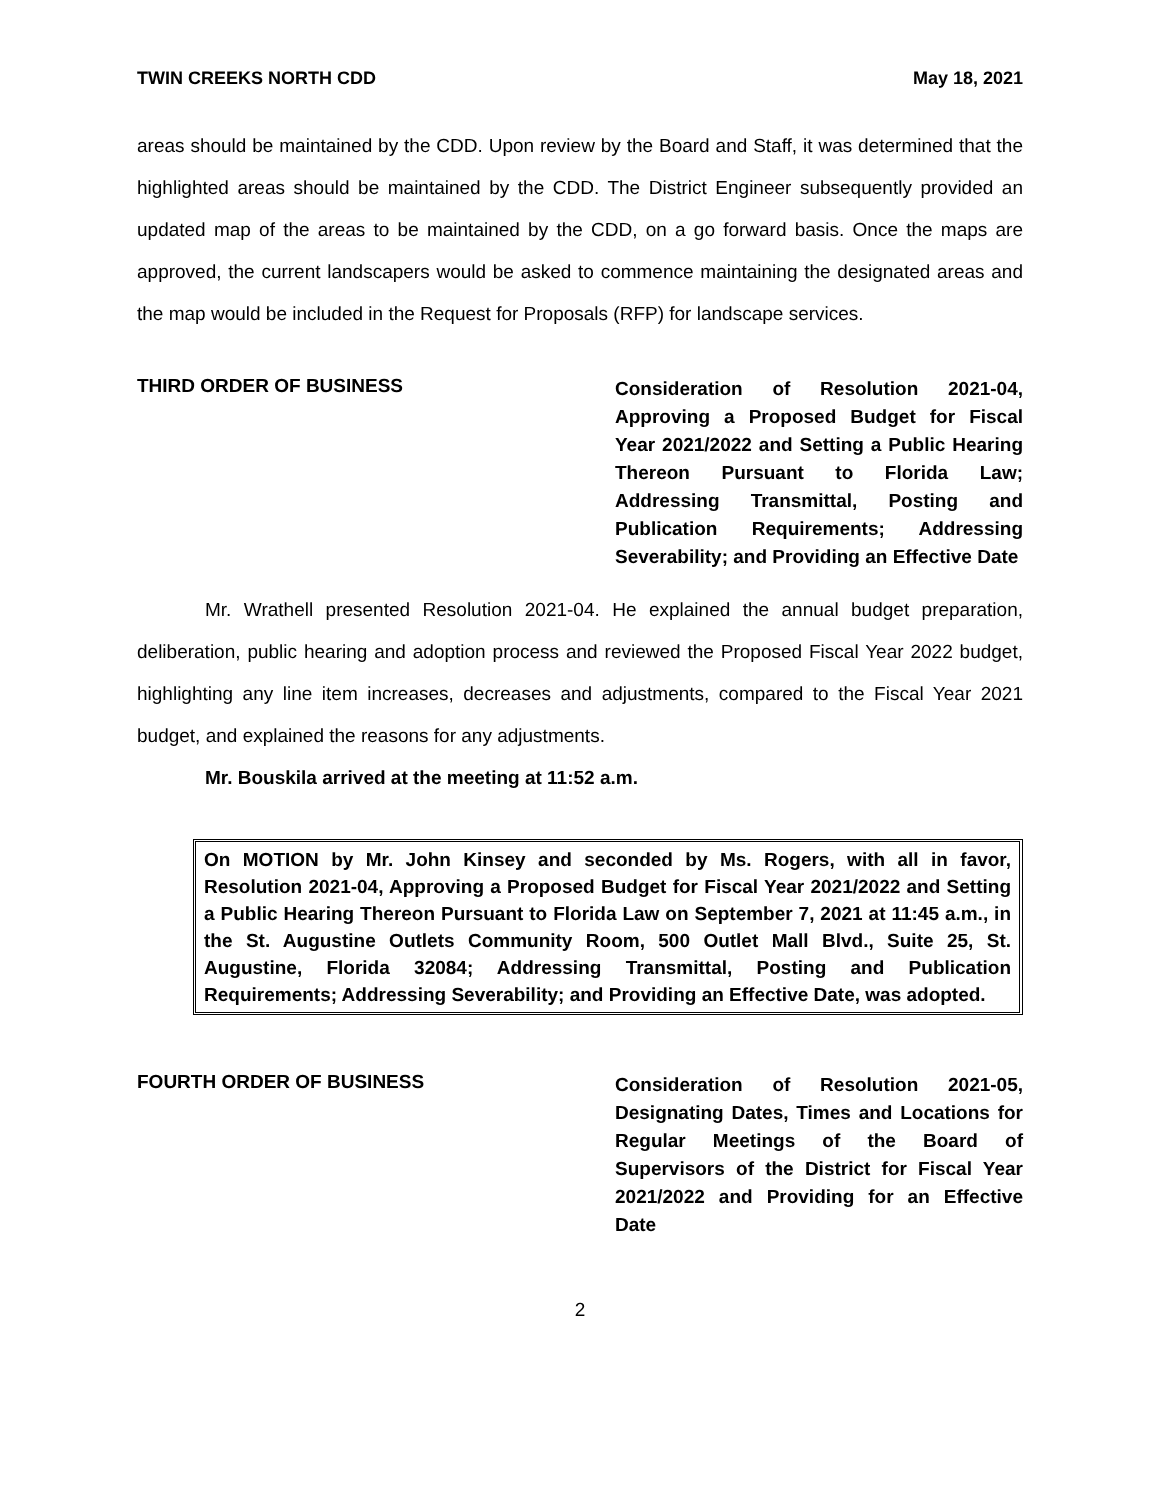TWIN CREEKS NORTH CDD May 18, 2021
areas should be maintained by the CDD. Upon review by the Board and Staff, it was determined that the highlighted areas should be maintained by the CDD. The District Engineer subsequently provided an updated map of the areas to be maintained by the CDD, on a go forward basis. Once the maps are approved, the current landscapers would be asked to commence maintaining the designated areas and the map would be included in the Request for Proposals (RFP) for landscape services.
THIRD ORDER OF BUSINESS
Consideration of Resolution 2021-04, Approving a Proposed Budget for Fiscal Year 2021/2022 and Setting a Public Hearing Thereon Pursuant to Florida Law; Addressing Transmittal, Posting and Publication Requirements; Addressing Severability; and Providing an Effective Date
Mr. Wrathell presented Resolution 2021-04. He explained the annual budget preparation, deliberation, public hearing and adoption process and reviewed the Proposed Fiscal Year 2022 budget, highlighting any line item increases, decreases and adjustments, compared to the Fiscal Year 2021 budget, and explained the reasons for any adjustments.
Mr. Bouskila arrived at the meeting at 11:52 a.m.
On MOTION by Mr. John Kinsey and seconded by Ms. Rogers, with all in favor, Resolution 2021-04, Approving a Proposed Budget for Fiscal Year 2021/2022 and Setting a Public Hearing Thereon Pursuant to Florida Law on September 7, 2021 at 11:45 a.m., in the St. Augustine Outlets Community Room, 500 Outlet Mall Blvd., Suite 25, St. Augustine, Florida 32084; Addressing Transmittal, Posting and Publication Requirements; Addressing Severability; and Providing an Effective Date, was adopted.
FOURTH ORDER OF BUSINESS
Consideration of Resolution 2021-05, Designating Dates, Times and Locations for Regular Meetings of the Board of Supervisors of the District for Fiscal Year 2021/2022 and Providing for an Effective Date
2